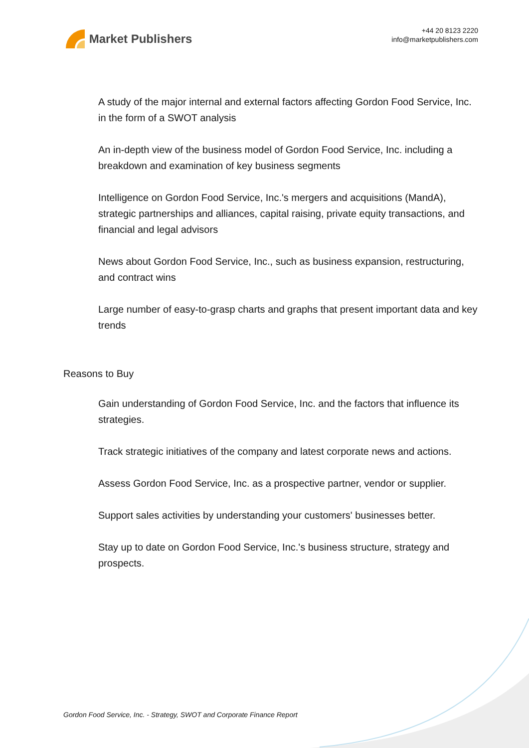Market Publishers
+44 20 8123 2220
info@marketpublishers.com
A study of the major internal and external factors affecting Gordon Food Service, Inc. in the form of a SWOT analysis
An in-depth view of the business model of Gordon Food Service, Inc. including a breakdown and examination of key business segments
Intelligence on Gordon Food Service, Inc.'s mergers and acquisitions (MandA), strategic partnerships and alliances, capital raising, private equity transactions, and financial and legal advisors
News about Gordon Food Service, Inc., such as business expansion, restructuring, and contract wins
Large number of easy-to-grasp charts and graphs that present important data and key trends
Reasons to Buy
Gain understanding of Gordon Food Service, Inc. and the factors that influence its strategies.
Track strategic initiatives of the company and latest corporate news and actions.
Assess Gordon Food Service, Inc. as a prospective partner, vendor or supplier.
Support sales activities by understanding your customers' businesses better.
Stay up to date on Gordon Food Service, Inc.'s business structure, strategy and prospects.
Gordon Food Service, Inc. - Strategy, SWOT and Corporate Finance Report